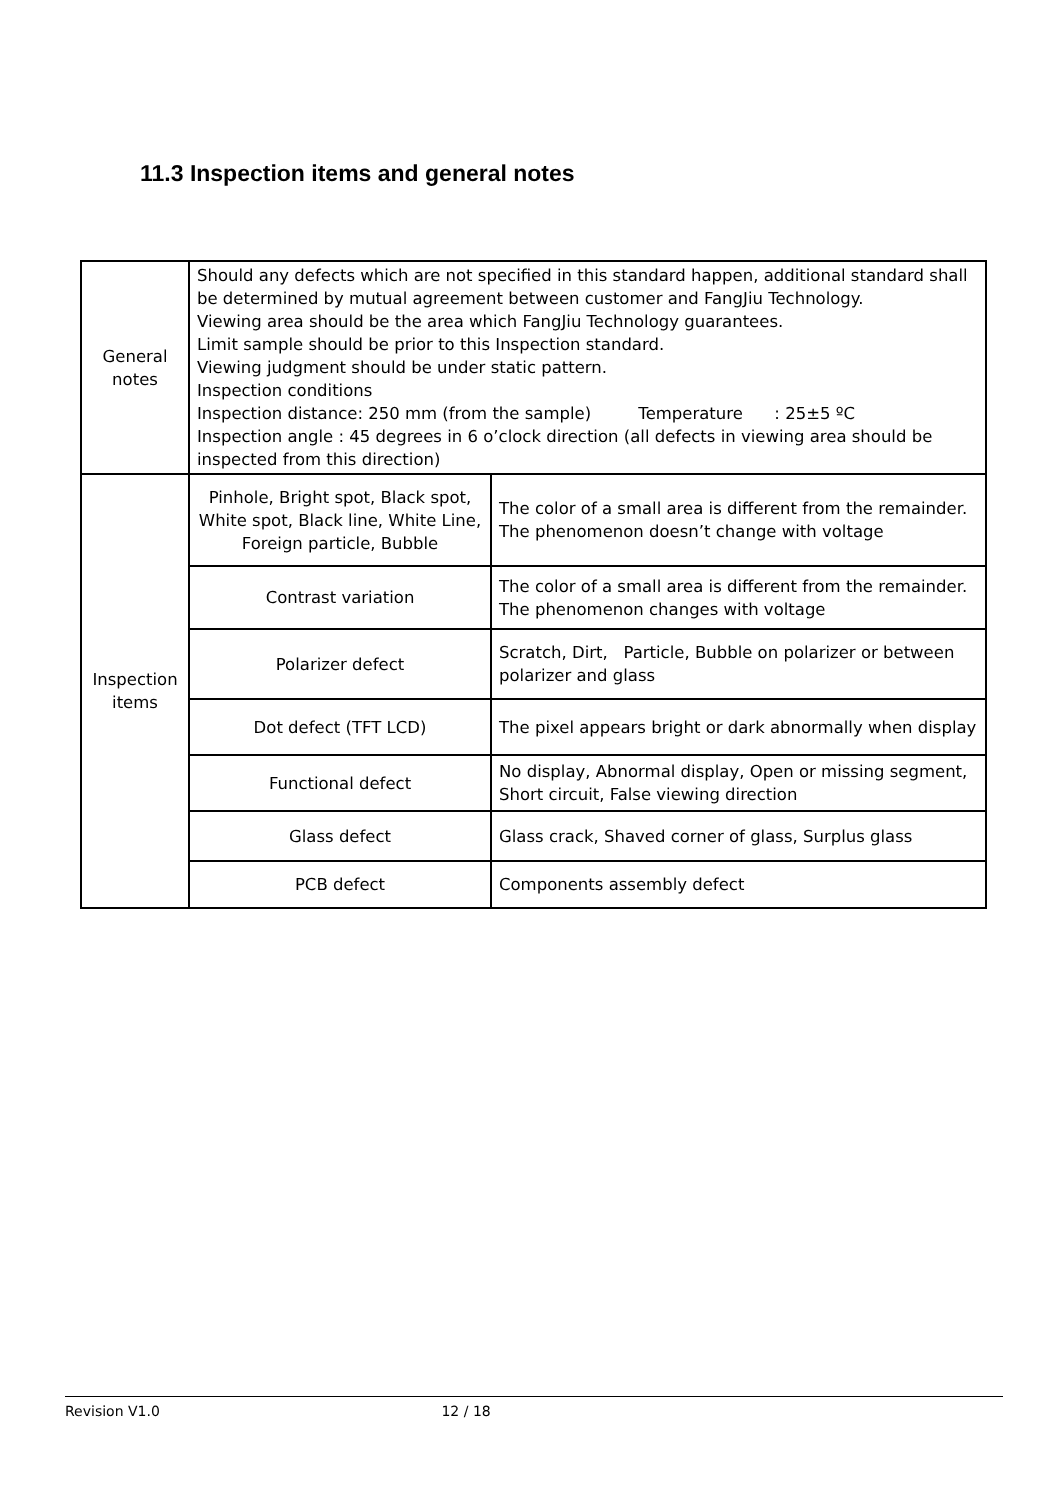11.3 Inspection items and general notes
| General notes | Should any defects which are not specified in this standard happen, additional standard shall be determined by mutual agreement between customer and FangJiu Technology. Viewing area should be the area which FangJiu Technology guarantees. Limit sample should be prior to this Inspection standard. Viewing judgment should be under static pattern. Inspection conditions Inspection distance: 250 mm (from the sample) Temperature : 25±5 ºC Inspection angle : 45 degrees in 6 o’clock direction (all defects in viewing area should be inspected from this direction) | |
| Inspection items | Pinhole, Bright spot, Black spot, White spot, Black line, White Line, Foreign particle, Bubble | The color of a small area is different from the remainder. The phenomenon doesn’t change with voltage |
| | Contrast variation | The color of a small area is different from the remainder. The phenomenon changes with voltage |
| | Polarizer defect | Scratch, Dirt, Particle, Bubble on polarizer or between polarizer and glass |
| | Dot defect (TFT LCD) | The pixel appears bright or dark abnormally when display |
| | Functional defect | No display, Abnormal display, Open or missing segment, Short circuit, False viewing direction |
| | Glass defect | Glass crack, Shaved corner of glass, Surplus glass |
| | PCB defect | Components assembly defect |
Revision V1.0 12 / 18